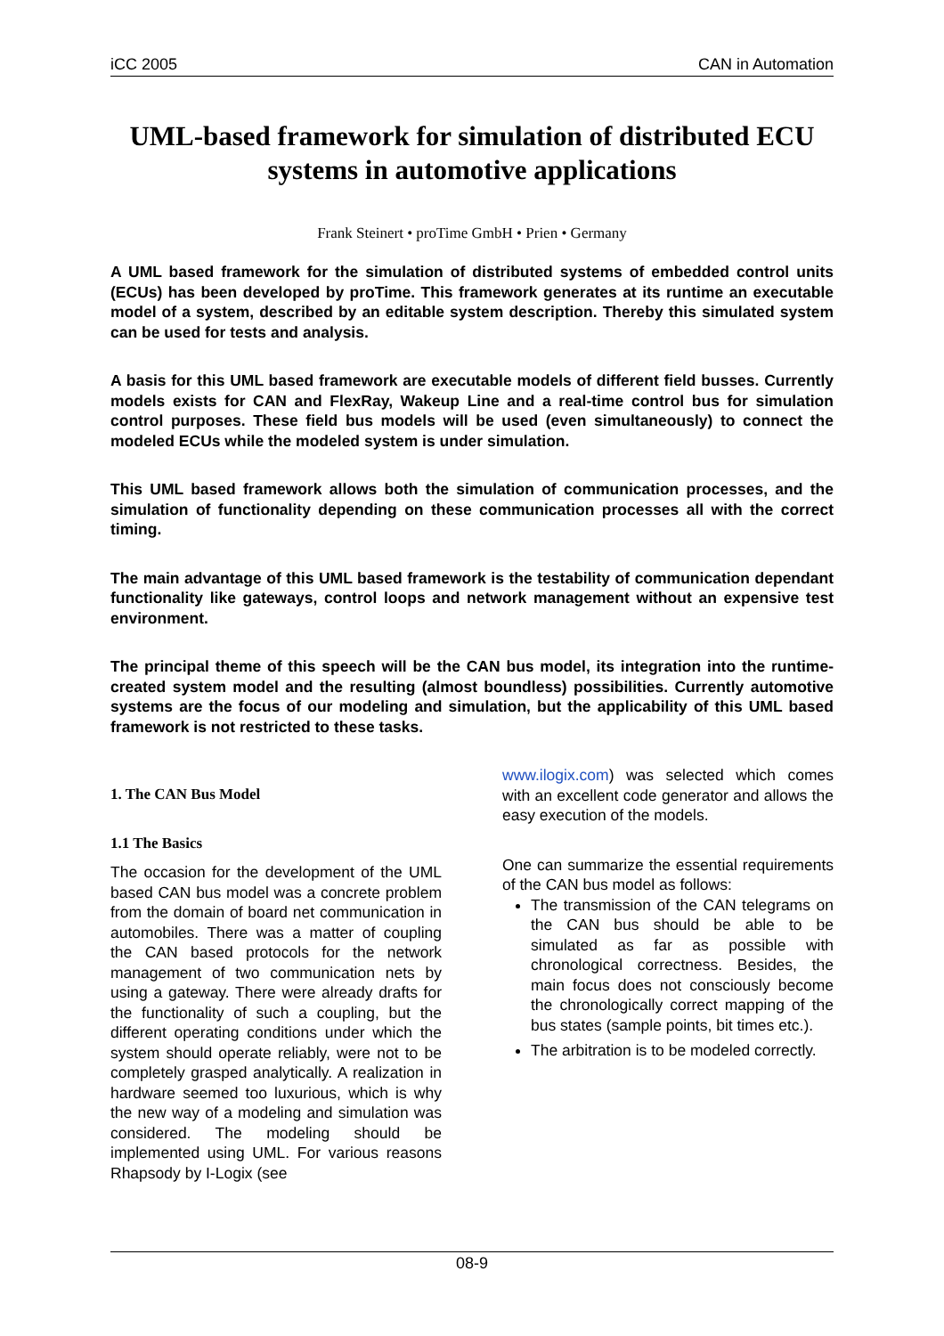iCC 2005 CAN in Automation
UML-based framework for simulation of distributed ECU systems in automotive applications
Frank Steinert • proTime GmbH • Prien • Germany
A UML based framework for the simulation of distributed systems of embedded control units (ECUs) has been developed by proTime. This framework generates at its runtime an executable model of a system, described by an editable system description. Thereby this simulated system can be used for tests and analysis.
A basis for this UML based framework are executable models of different field busses. Currently models exists for CAN and FlexRay, Wakeup Line and a real-time control bus for simulation control purposes. These field bus models will be used (even simultaneously) to connect the modeled ECUs while the modeled system is under simulation.
This UML based framework allows both the simulation of communication processes, and the simulation of functionality depending on these communication processes all with the correct timing.
The main advantage of this UML based framework is the testability of communication dependant functionality like gateways, control loops and network management without an expensive test environment.
The principal theme of this speech will be the CAN bus model, its integration into the runtime-created system model and the resulting (almost boundless) possibilities. Currently automotive systems are the focus of our modeling and simulation, but the applicability of this UML based framework is not restricted to these tasks.
1. The CAN Bus Model
1.1 The Basics
The occasion for the development of the UML based CAN bus model was a concrete problem from the domain of board net communication in automobiles. There was a matter of coupling the CAN based protocols for the network management of two communication nets by using a gateway. There were already drafts for the functionality of such a coupling, but the different operating conditions under which the system should operate reliably, were not to be completely grasped analytically. A realization in hardware seemed too luxurious, which is why the new way of a modeling and simulation was considered. The modeling should be implemented using UML. For various reasons Rhapsody by I-Logix (see
www.ilogix.com) was selected which comes with an excellent code generator and allows the easy execution of the models.
One can summarize the essential requirements of the CAN bus model as follows:
The transmission of the CAN telegrams on the CAN bus should be able to be simulated as far as possible with chronological correctness. Besides, the main focus does not consciously become the chronologically correct mapping of the bus states (sample points, bit times etc.).
The arbitration is to be modeled correctly.
08-9